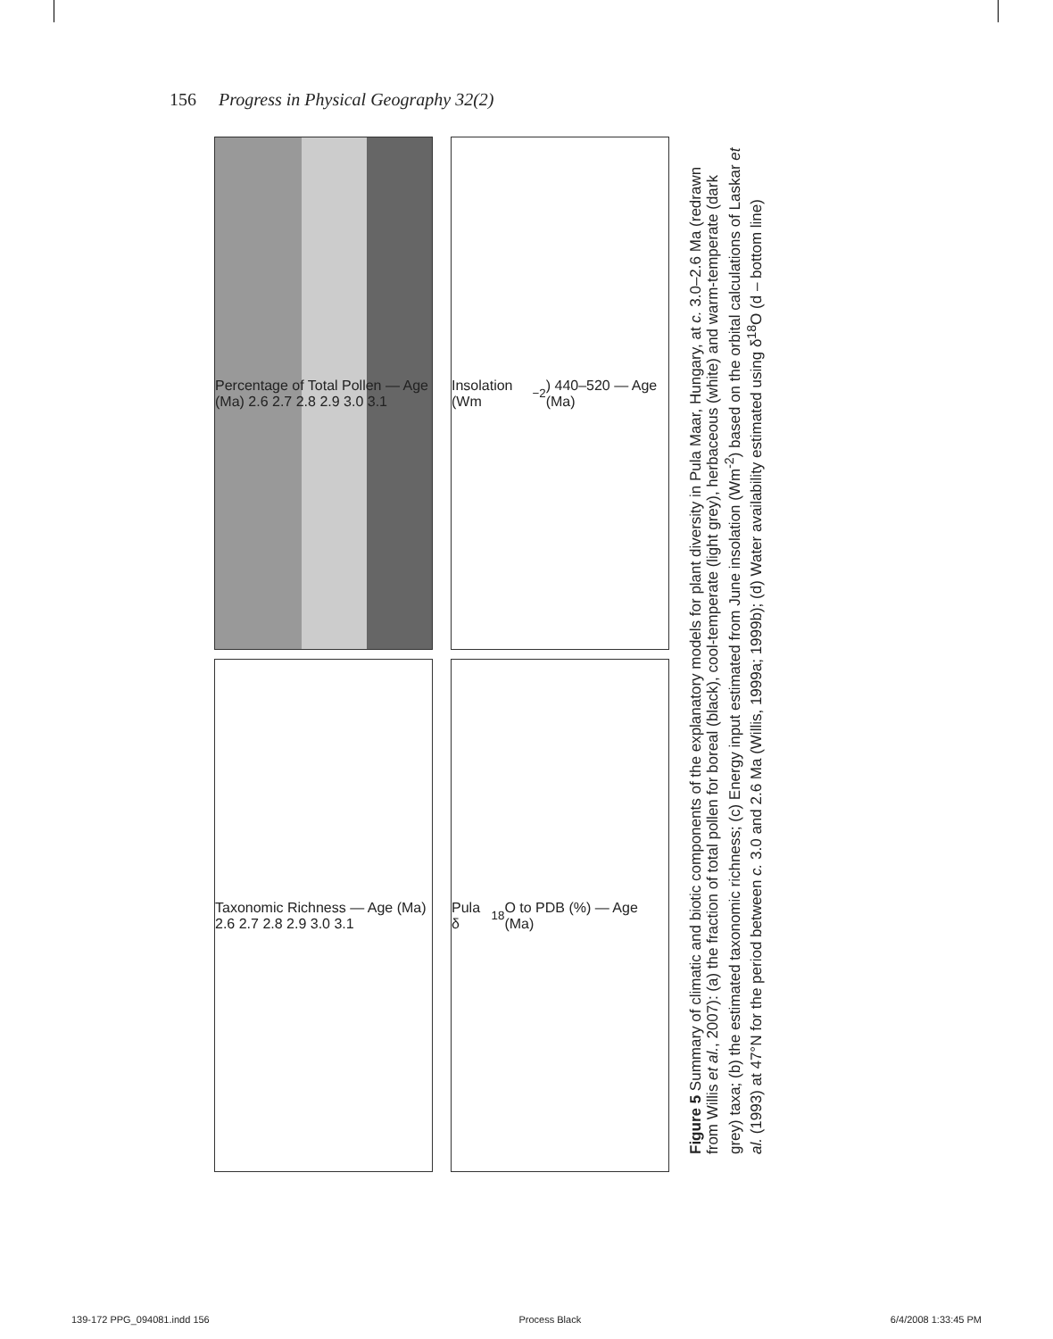156 Progress in Physical Geography 32(2)
Percentage of Total Pollen — Age (Ma) 2.6 2.7 2.8 2.9 3.0 3.1
Taxonomic Richness — Age (Ma) 2.6 2.7 2.8 2.9 3.0 3.1
Insolation (Wm<sup>−2</sup>) 440–520 — Age (Ma)
Pula δ<sup>18</sup>O to PDB (%) — Age (Ma)
Figure 5 Summary of climatic and biotic components of the explanatory models for plant diversity in Pula Maar, Hungary, at c. 3.0–2.6 Ma (redrawn from Willis et al., 2007): (a) the fraction of total pollen for boreal (black), cool-temperate (light grey), herbaceous (white) and warm-temperate (dark grey) taxa; (b) the estimated taxonomic richness; (c) Energy input estimated from June insolation (Wm<sup>-2</sup>) based on the orbital calculations of Laskar et al. (1993) at 47°N for the period between c. 3.0 and 2.6 Ma (Willis, 1999a; 1999b); (d) Water availability estimated using δ<sup>18</sup>O (d – bottom line)
139-172 PPG_094081.indd 156 Process Black 6/4/2008 1:33:45 PM